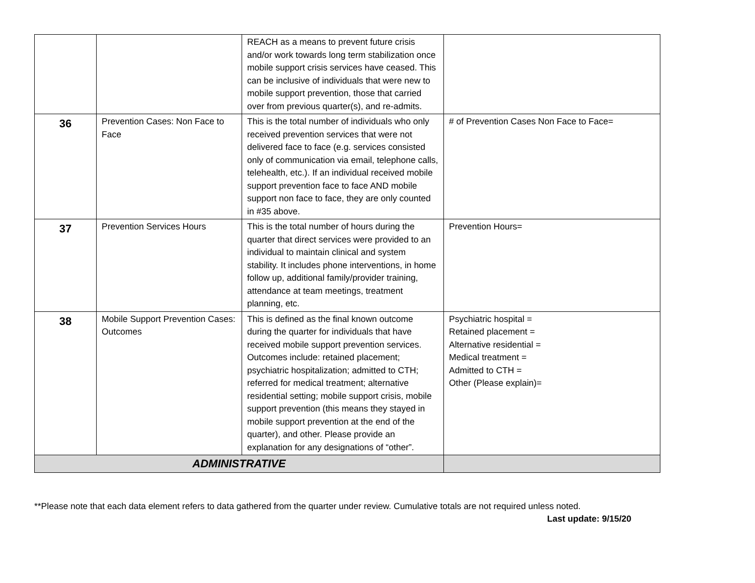| | | REACH as a means to prevent future crisis and/or work towards long term stabilization once mobile support crisis services have ceased. This can be inclusive of individuals that were new to mobile support prevention, those that carried over from previous quarter(s), and re-admits. | |
| 36 | Prevention Cases: Non Face to Face | This is the total number of individuals who only received prevention services that were not delivered face to face (e.g. services consisted only of communication via email, telephone calls, telehealth, etc.). If an individual received mobile support prevention face to face AND mobile support non face to face, they are only counted in #35 above. | # of Prevention Cases Non Face to Face= |
| 37 | Prevention Services Hours | This is the total number of hours during the quarter that direct services were provided to an individual to maintain clinical and system stability. It includes phone interventions, in home follow up, additional family/provider training, attendance at team meetings, treatment planning, etc. | Prevention Hours= |
| 38 | Mobile Support Prevention Cases: Outcomes | This is defined as the final known outcome during the quarter for individuals that have received mobile support prevention services. Outcomes include: retained placement; psychiatric hospitalization; admitted to CTH; referred for medical treatment; alternative residential setting; mobile support crisis, mobile support prevention (this means they stayed in mobile support prevention at the end of the quarter), and other. Please provide an explanation for any designations of “other”. | Psychiatric hospital = Retained placement = Alternative residential = Medical treatment = Admitted to CTH = Other (Please explain)= |
| ADMINISTRATIVE | | | |
**Please note that each data element refers to data gathered from the quarter under review. Cumulative totals are not required unless noted.
Last update: 9/15/20